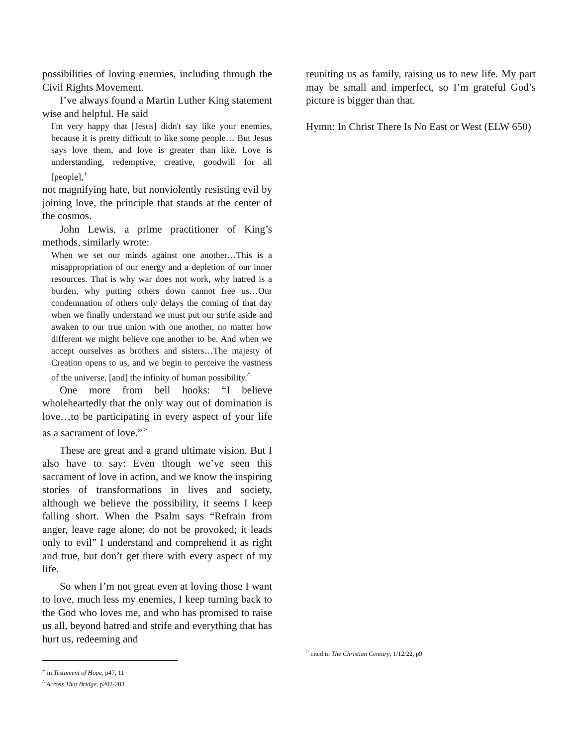possibilities of loving enemies, including through the Civil Rights Movement.
I’ve always found a Martin Luther King statement wise and helpful. He said
I'm very happy that [Jesus] didn't say like your enemies, because it is pretty difficult to like some people… But Jesus says love them, and love is greater than like. Love is understanding, redemptive, creative, goodwill for all [people],<sup>+</sup>
not magnifying hate, but nonviolently resisting evil by joining love, the principle that stands at the center of the cosmos.
John Lewis, a prime practitioner of King’s methods, similarly wrote:
When we set our minds against one another…This is a misappropriation of our energy and a depletion of our inner resources. That is why war does not work, why hatred is a burden, why putting others down cannot free us…Our condemnation of others only delays the coming of that day when we finally understand we must put our strife aside and awaken to our true union with one another, no matter how different we might believe one another to be. And when we accept ourselves as brothers and sisters…The majesty of Creation opens to us, and we begin to perceive the vastness of the universe, [and] the infinity of human possibility.<sup>^</sup>
One more from bell hooks: “I believe wholeheartedly that the only way out of domination is love…to be participating in every aspect of your life as a sacrament of love.”<sup>></sup>
These are great and a grand ultimate vision. But I also have to say: Even though we’ve seen this sacrament of love in action, and we know the inspiring stories of transformations in lives and society, although we believe the possibility, it seems I keep falling short. When the Psalm says “Refrain from anger, leave rage alone; do not be provoked; it leads only to evil” I understand and comprehend it as right and true, but don’t get there with every aspect of my life.
So when I’m not great even at loving those I want to love, much less my enemies, I keep turning back to the God who loves me, and who has promised to raise us all, beyond hatred and strife and everything that has hurt us, redeeming and
<sup>+</sup> in Testament of Hope, p47, 11
<sup>^</sup> Across That Bridge, p202-203
reuniting us as family, raising us to new life. My part may be small and imperfect, so I’m grateful God’s picture is bigger than that.
Hymn: In Christ There Is No East or West (ELW 650)
<sup>></sup> cited in The Christian Century, 1/12/22, p9